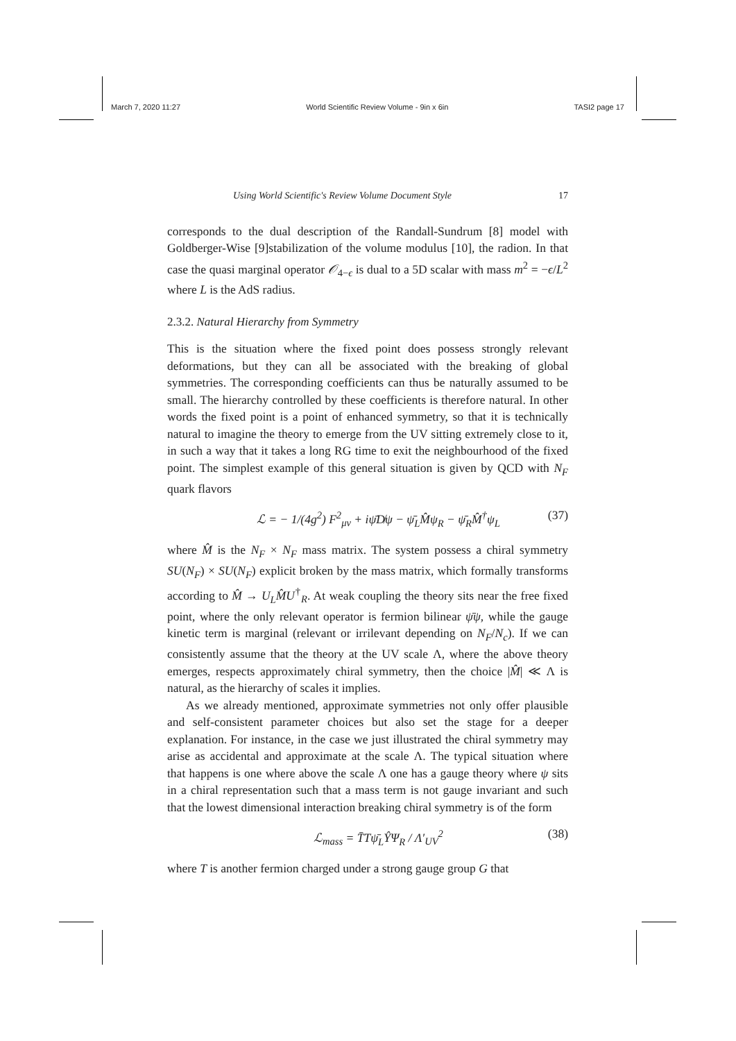March 7, 2020 11:27 World Scientific Review Volume - 9in x 6in TASI2 page 17
Using World Scientific's Review Volume Document Style 17
corresponds to the dual description of the Randall-Sundrum [8] model with Goldberger-Wise [9]stabilization of the volume modulus [10], the radion. In that case the quasi marginal operator 𝒪<sub>4−ϵ</sub> is dual to a 5D scalar with mass m<sup>2</sup> = −ϵ/L<sup>2</sup> where L is the AdS radius.
2.3.2. Natural Hierarchy from Symmetry
This is the situation where the fixed point does possess strongly relevant deformations, but they can all be associated with the breaking of global symmetries. The corresponding coefficients can thus be naturally assumed to be small. The hierarchy controlled by these coefficients is therefore natural. In other words the fixed point is a point of enhanced symmetry, so that it is technically natural to imagine the theory to emerge from the UV sitting extremely close to it, in such a way that it takes a long RG time to exit the neighbourhood of the fixed point. The simplest example of this general situation is given by QCD with N<sub>F</sub> quark flavors
ℒ = − 1/(4g<sup>2</sup>) F<sup>2</sup><sub>μν</sub> + iψ̄D̸ψ − ψ̄<sub>L</sub>M̂ψ<sub>R</sub> − ψ̄<sub>R</sub>M̂<sup>†</sup>ψ<sub>L</sub> (37)
where M̂ is the N<sub>F</sub> × N<sub>F</sub> mass matrix. The system possess a chiral symmetry SU(N<sub>F</sub>) × SU(N<sub>F</sub>) explicit broken by the mass matrix, which formally transforms according to M̂ → U<sub>L</sub>M̂U<sup>†</sup><sub>R</sub>. At weak coupling the theory sits near the free fixed point, where the only relevant operator is fermion bilinear ψ̄ψ, while the gauge kinetic term is marginal (relevant or irrilevant depending on N<sub>F</sub>/N<sub>c</sub>). If we can consistently assume that the theory at the UV scale Λ, where the above theory emerges, respects approximately chiral symmetry, then the choice |M̂| ≪ Λ is natural, as the hierarchy of scales it implies.
As we already mentioned, approximate symmetries not only offer plausible and self-consistent parameter choices but also set the stage for a deeper explanation. For instance, in the case we just illustrated the chiral symmetry may arise as accidental and approximate at the scale Λ. The typical situation where that happens is one where above the scale Λ one has a gauge theory where ψ sits in a chiral representation such that a mass term is not gauge invariant and such that the lowest dimensional interaction breaking chiral symmetry is of the form
ℒ<sub>mass</sub> = T̄Tψ̄<sub>L</sub>ŶΨ<sub>R</sub> / Λ′<sub>UV</sub><sup>2</sup> (38)
where T is another fermion charged under a strong gauge group G that